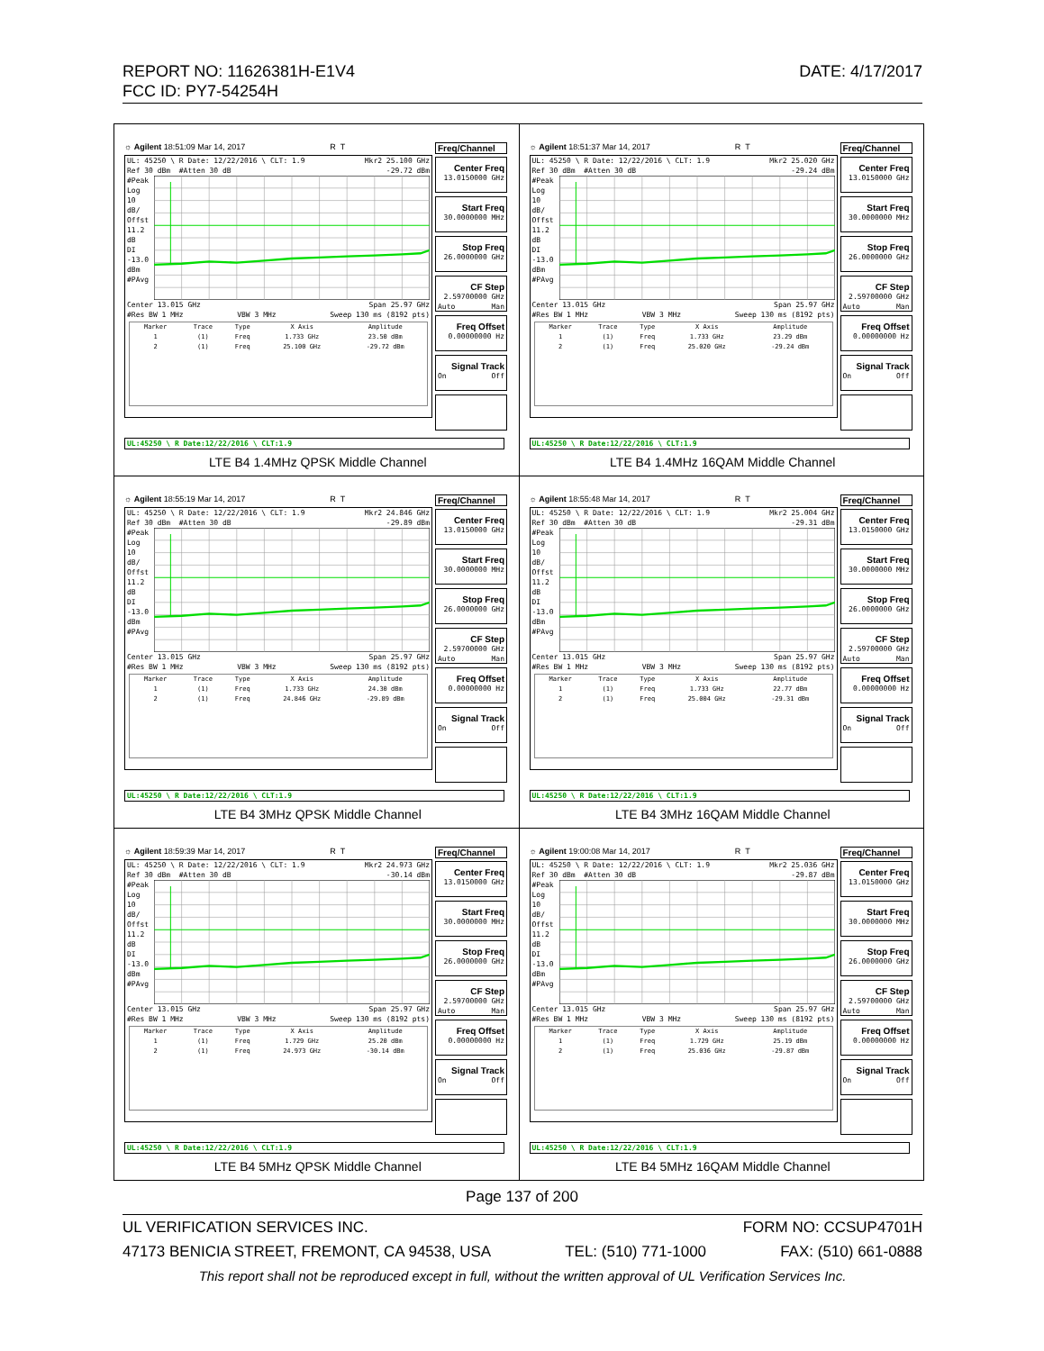DATE: 4/17/2017 REPORT NO: 11626381H-E1V4
FCC ID: PY7-54254H
| ☼ Agilent 18:51:09 Mar 14, 2017 R T UL: 45250 \ R Date: 12/22/2016 \ CLT: 1.9 Mkr2 25.100 GHz Ref 30 dBm #Atten 30 dB -29.72 dBm #Peak Log 10 dB/ Offst 11.2 dB DI -13.0 dBm #PAvg Center 13.015 GHz Span 25.97 GHz #Res BW 1 MHz VBW 3 MHz Sweep 130 ms (8192 pts) / Marker / Trace / Type / X Axis / Amplitude / / 1 / (1) / Freq / 1.733 GHz / 23.50 dBm / / 2 / (1) / Freq / 25.100 GHz / -29.72 dBm / Freq/Channel Center Freq 13.0150000 GHz Start Freq 30.0000000 MHz Stop Freq 26.0000000 GHz CF Step 2.59700000 GHz Auto Man Freq Offset 0.00000000 Hz Signal Track On Off UL:45250 \ R Date:12/22/2016 \ CLT:1.9 LTE B4 1.4MHz QPSK Middle Channel | ☼ Agilent 18:51:37 Mar 14, 2017 R T UL: 45250 \ R Date: 12/22/2016 \ CLT: 1.9 Mkr2 25.020 GHz Ref 30 dBm #Atten 30 dB -29.24 dBm #Peak Log 10 dB/ Offst 11.2 dB DI -13.0 dBm #PAvg Center 13.015 GHz Span 25.97 GHz #Res BW 1 MHz VBW 3 MHz Sweep 130 ms (8192 pts) / Marker / Trace / Type / X Axis / Amplitude / / 1 / (1) / Freq / 1.733 GHz / 23.29 dBm / / 2 / (1) / Freq / 25.020 GHz / -29.24 dBm / Freq/Channel Center Freq 13.0150000 GHz Start Freq 30.0000000 MHz Stop Freq 26.0000000 GHz CF Step 2.59700000 GHz Auto Man Freq Offset 0.00000000 Hz Signal Track On Off UL:45250 \ R Date:12/22/2016 \ CLT:1.9 LTE B4 1.4MHz 16QAM Middle Channel |
| ☼ Agilent 18:55:19 Mar 14, 2017 R T UL: 45250 \ R Date: 12/22/2016 \ CLT: 1.9 Mkr2 24.846 GHz Ref 30 dBm #Atten 30 dB -29.89 dBm #Peak Log 10 dB/ Offst 11.2 dB DI -13.0 dBm #PAvg Center 13.015 GHz Span 25.97 GHz #Res BW 1 MHz VBW 3 MHz Sweep 130 ms (8192 pts) / Marker / Trace / Type / X Axis / Amplitude / / 1 / (1) / Freq / 1.733 GHz / 24.30 dBm / / 2 / (1) / Freq / 24.846 GHz / -29.89 dBm / Freq/Channel Center Freq 13.0150000 GHz Start Freq 30.0000000 MHz Stop Freq 26.0000000 GHz CF Step 2.59700000 GHz Auto Man Freq Offset 0.00000000 Hz Signal Track On Off UL:45250 \ R Date:12/22/2016 \ CLT:1.9 LTE B4 3MHz QPSK Middle Channel | ☼ Agilent 18:55:48 Mar 14, 2017 R T UL: 45250 \ R Date: 12/22/2016 \ CLT: 1.9 Mkr2 25.004 GHz Ref 30 dBm #Atten 30 dB -29.31 dBm #Peak Log 10 dB/ Offst 11.2 dB DI -13.0 dBm #PAvg Center 13.015 GHz Span 25.97 GHz #Res BW 1 MHz VBW 3 MHz Sweep 130 ms (8192 pts) / Marker / Trace / Type / X Axis / Amplitude / / 1 / (1) / Freq / 1.733 GHz / 22.77 dBm / / 2 / (1) / Freq / 25.004 GHz / -29.31 dBm / Freq/Channel Center Freq 13.0150000 GHz Start Freq 30.0000000 MHz Stop Freq 26.0000000 GHz CF Step 2.59700000 GHz Auto Man Freq Offset 0.00000000 Hz Signal Track On Off UL:45250 \ R Date:12/22/2016 \ CLT:1.9 LTE B4 3MHz 16QAM Middle Channel |
| ☼ Agilent 18:59:39 Mar 14, 2017 R T UL: 45250 \ R Date: 12/22/2016 \ CLT: 1.9 Mkr2 24.973 GHz Ref 30 dBm #Atten 30 dB -30.14 dBm #Peak Log 10 dB/ Offst 11.2 dB DI -13.0 dBm #PAvg Center 13.015 GHz Span 25.97 GHz #Res BW 1 MHz VBW 3 MHz Sweep 130 ms (8192 pts) / Marker / Trace / Type / X Axis / Amplitude / / 1 / (1) / Freq / 1.729 GHz / 25.20 dBm / / 2 / (1) / Freq / 24.973 GHz / -30.14 dBm / Freq/Channel Center Freq 13.0150000 GHz Start Freq 30.0000000 MHz Stop Freq 26.0000000 GHz CF Step 2.59700000 GHz Auto Man Freq Offset 0.00000000 Hz Signal Track On Off UL:45250 \ R Date:12/22/2016 \ CLT:1.9 LTE B4 5MHz QPSK Middle Channel | ☼ Agilent 19:00:08 Mar 14, 2017 R T UL: 45250 \ R Date: 12/22/2016 \ CLT: 1.9 Mkr2 25.036 GHz Ref 30 dBm #Atten 30 dB -29.87 dBm #Peak Log 10 dB/ Offst 11.2 dB DI -13.0 dBm #PAvg Center 13.015 GHz Span 25.97 GHz #Res BW 1 MHz VBW 3 MHz Sweep 130 ms (8192 pts) / Marker / Trace / Type / X Axis / Amplitude / / 1 / (1) / Freq / 1.729 GHz / 25.19 dBm / / 2 / (1) / Freq / 25.036 GHz / -29.87 dBm / Freq/Channel Center Freq 13.0150000 GHz Start Freq 30.0000000 MHz Stop Freq 26.0000000 GHz CF Step 2.59700000 GHz Auto Man Freq Offset 0.00000000 Hz Signal Track On Off UL:45250 \ R Date:12/22/2016 \ CLT:1.9 LTE B4 5MHz 16QAM Middle Channel |
Page 137 of 200
UL VERIFICATION SERVICES INC. FORM NO: CCSUP4701H
47173 BENICIA STREET, FREMONT, CA 94538, USA TEL: (510) 771-1000 FAX: (510) 661-0888
This report shall not be reproduced except in full, without the written approval of UL Verification Services Inc.